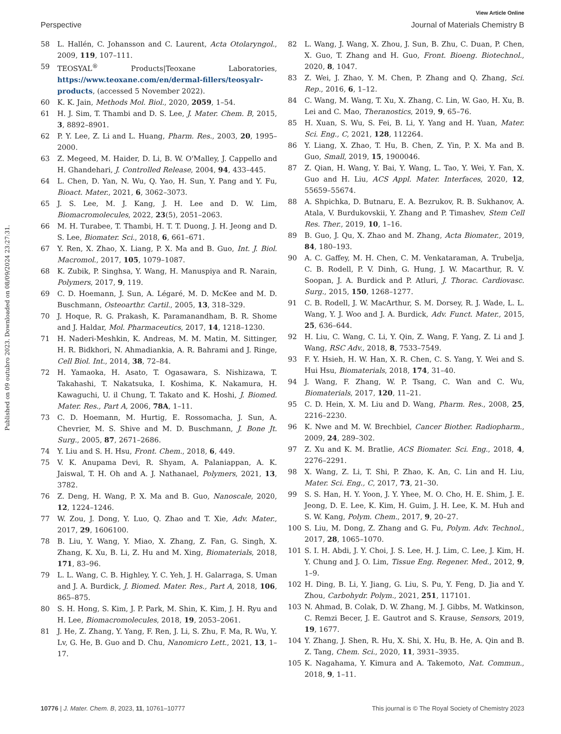View Article Online
Perspective Journal of Materials Chemistry B
Published on 09 outubro 2023. Downloaded on 08/09/2024 23:27:31.
58 L. Hallén, C. Johansson and C. Laurent, Acta Otolaryngol., 2009, 119, 107–111.
59 TEOSYAL<sup>®</sup> Products|Teoxane Laboratories, https://www.teoxane.com/en/dermal-fillers/teosyalr-products, (accessed 5 November 2022).
60 K. K. Jain, Methods Mol. Biol., 2020, 2059, 1–54.
61 H. J. Sim, T. Thambi and D. S. Lee, J. Mater. Chem. B, 2015, 3, 8892–8901.
62 P. Y. Lee, Z. Li and L. Huang, Pharm. Res., 2003, 20, 1995–2000.
63 Z. Megeed, M. Haider, D. Li, B. W. O'Malley, J. Cappello and H. Ghandehari, J. Controlled Release, 2004, 94, 433–445.
64 L. Chen, D. Yan, N. Wu, Q. Yao, H. Sun, Y. Pang and Y. Fu, Bioact. Mater., 2021, 6, 3062–3073.
65 J. S. Lee, M. J. Kang, J. H. Lee and D. W. Lim, Biomacromolecules, 2022, 23(5), 2051–2063.
66 M. H. Turabee, T. Thambi, H. T. T. Duong, J. H. Jeong and D. S. Lee, Biomater. Sci., 2018, 6, 661–671.
67 Y. Ren, X. Zhao, X. Liang, P. X. Ma and B. Guo, Int. J. Biol. Macromol., 2017, 105, 1079–1087.
68 K. Zubik, P. Singhsa, Y. Wang, H. Manuspiya and R. Narain, Polymers, 2017, 9, 119.
69 C. D. Hoemann, J. Sun, A. Légaré, M. D. McKee and M. D. Buschmann, Osteoarthr. Cartil., 2005, 13, 318–329.
70 J. Hoque, R. G. Prakash, K. Paramanandham, B. R. Shome and J. Haldar, Mol. Pharmaceutics, 2017, 14, 1218–1230.
71 H. Naderi-Meshkin, K. Andreas, M. M. Matin, M. Sittinger, H. R. Bidkhori, N. Ahmadiankia, A. R. Bahrami and J. Ringe, Cell Biol. Int., 2014, 38, 72–84.
72 H. Yamaoka, H. Asato, T. Ogasawara, S. Nishizawa, T. Takahashi, T. Nakatsuka, I. Koshima, K. Nakamura, H. Kawaguchi, U. il Chung, T. Takato and K. Hoshi, J. Biomed. Mater. Res., Part A, 2006, 78A, 1–11.
73 C. D. Hoemann, M. Hurtig, E. Rossomacha, J. Sun, A. Chevrier, M. S. Shive and M. D. Buschmann, J. Bone Jt. Surg., 2005, 87, 2671–2686.
74 Y. Liu and S. H. Hsu, Front. Chem., 2018, 6, 449.
75 V. K. Anupama Devi, R. Shyam, A. Palaniappan, A. K. Jaiswal, T. H. Oh and A. J. Nathanael, Polymers, 2021, 13, 3782.
76 Z. Deng, H. Wang, P. X. Ma and B. Guo, Nanoscale, 2020, 12, 1224–1246.
77 W. Zou, J. Dong, Y. Luo, Q. Zhao and T. Xie, Adv. Mater., 2017, 29, 1606100.
78 B. Liu, Y. Wang, Y. Miao, X. Zhang, Z. Fan, G. Singh, X. Zhang, K. Xu, B. Li, Z. Hu and M. Xing, Biomaterials, 2018, 171, 83–96.
79 L. L. Wang, C. B. Highley, Y. C. Yeh, J. H. Galarraga, S. Uman and J. A. Burdick, J. Biomed. Mater. Res., Part A, 2018, 106, 865–875.
80 S. H. Hong, S. Kim, J. P. Park, M. Shin, K. Kim, J. H. Ryu and H. Lee, Biomacromolecules, 2018, 19, 2053–2061.
81 J. He, Z. Zhang, Y. Yang, F. Ren, J. Li, S. Zhu, F. Ma, R. Wu, Y. Lv, G. He, B. Guo and D. Chu, Nanomicro Lett., 2021, 13, 1–17.
82 L. Wang, J. Wang, X. Zhou, J. Sun, B. Zhu, C. Duan, P. Chen, X. Guo, T. Zhang and H. Guo, Front. Bioeng. Biotechnol., 2020, 8, 1047.
83 Z. Wei, J. Zhao, Y. M. Chen, P. Zhang and Q. Zhang, Sci. Rep., 2016, 6, 1–12.
84 C. Wang, M. Wang, T. Xu, X. Zhang, C. Lin, W. Gao, H. Xu, B. Lei and C. Mao, Theranostics, 2019, 9, 65–76.
85 H. Xuan, S. Wu, S. Fei, B. Li, Y. Yang and H. Yuan, Mater. Sci. Eng., C, 2021, 128, 112264.
86 Y. Liang, X. Zhao, T. Hu, B. Chen, Z. Yin, P. X. Ma and B. Guo, Small, 2019, 15, 1900046.
87 Z. Qian, H. Wang, Y. Bai, Y. Wang, L. Tao, Y. Wei, Y. Fan, X. Guo and H. Liu, ACS Appl. Mater. Interfaces, 2020, 12, 55659–55674.
88 A. Shpichka, D. Butnaru, E. A. Bezrukov, R. B. Sukhanov, A. Atala, V. Burdukovskii, Y. Zhang and P. Timashev, Stem Cell Res. Ther., 2019, 10, 1–16.
89 B. Guo, J. Qu, X. Zhao and M. Zhang, Acta Biomater., 2019, 84, 180–193.
90 A. C. Gaffey, M. H. Chen, C. M. Venkataraman, A. Trubelja, C. B. Rodell, P. V. Dinh, G. Hung, J. W. Macarthur, R. V. Soopan, J. A. Burdick and P. Atluri, J. Thorac. Cardiovasc. Surg., 2015, 150, 1268–1277.
91 C. B. Rodell, J. W. MacArthur, S. M. Dorsey, R. J. Wade, L. L. Wang, Y. J. Woo and J. A. Burdick, Adv. Funct. Mater., 2015, 25, 636–644.
92 H. Liu, C. Wang, C. Li, Y. Qin, Z. Wang, F. Yang, Z. Li and J. Wang, RSC Adv., 2018, 8, 7533–7549.
93 F. Y. Hsieh, H. W. Han, X. R. Chen, C. S. Yang, Y. Wei and S. Hui Hsu, Biomaterials, 2018, 174, 31–40.
94 J. Wang, F. Zhang, W. P. Tsang, C. Wan and C. Wu, Biomaterials, 2017, 120, 11–21.
95 C. D. Hein, X. M. Liu and D. Wang, Pharm. Res., 2008, 25, 2216–2230.
96 K. Nwe and M. W. Brechbiel, Cancer Biother. Radiopharm., 2009, 24, 289–302.
97 Z. Xu and K. M. Bratlie, ACS Biomater. Sci. Eng., 2018, 4, 2276–2291.
98 X. Wang, Z. Li, T. Shi, P. Zhao, K. An, C. Lin and H. Liu, Mater. Sci. Eng., C, 2017, 73, 21–30.
99 S. S. Han, H. Y. Yoon, J. Y. Yhee, M. O. Cho, H. E. Shim, J. E. Jeong, D. E. Lee, K. Kim, H. Guim, J. H. Lee, K. M. Huh and S. W. Kang, Polym. Chem., 2017, 9, 20–27.
100 S. Liu, M. Dong, Z. Zhang and G. Fu, Polym. Adv. Technol., 2017, 28, 1065–1070.
101 S. I. H. Abdi, J. Y. Choi, J. S. Lee, H. J. Lim, C. Lee, J. Kim, H. Y. Chung and J. O. Lim, Tissue Eng. Regener. Med., 2012, 9, 1–9.
102 H. Ding, B. Li, Y. Jiang, G. Liu, S. Pu, Y. Feng, D. Jia and Y. Zhou, Carbohydr. Polym., 2021, 251, 117101.
103 N. Ahmad, B. Colak, D. W. Zhang, M. J. Gibbs, M. Watkinson, C. Remzi Becer, J. E. Gautrot and S. Krause, Sensors, 2019, 19, 1677.
104 Y. Zhang, J. Shen, R. Hu, X. Shi, X. Hu, B. He, A. Qin and B. Z. Tang, Chem. Sci., 2020, 11, 3931–3935.
105 K. Nagahama, Y. Kimura and A. Takemoto, Nat. Commun., 2018, 9, 1–11.
10776 | J. Mater. Chem. B, 2023, 11, 10761–10777 This journal is © The Royal Society of Chemistry 2023